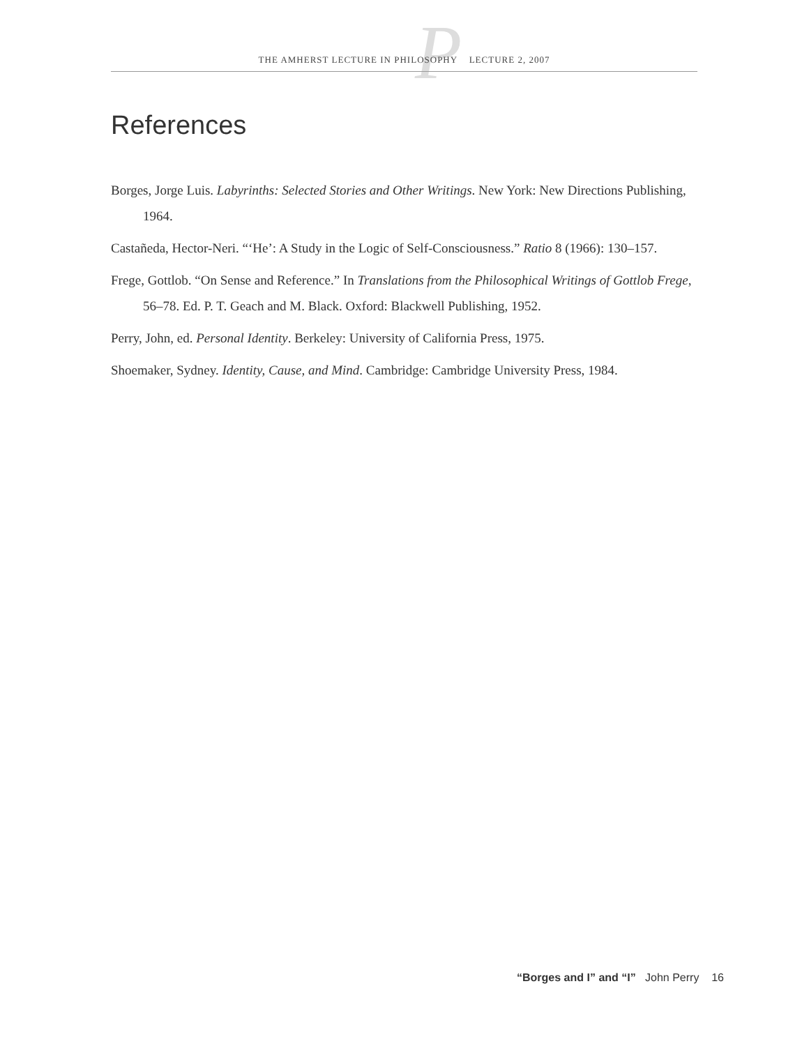P
THE AMHERST LECTURE IN PHILOSOPHY LECTURE 2, 2007
References
Borges, Jorge Luis. Labyrinths: Selected Stories and Other Writings. New York: New Directions Publishing, 1964.
Castañeda, Hector-Neri. “‘He’: A Study in the Logic of Self-Consciousness.” Ratio 8 (1966): 130–157.
Frege, Gottlob. “On Sense and Reference.” In Translations from the Philosophical Writings of Gottlob Frege, 56–78. Ed. P. T. Geach and M. Black. Oxford: Blackwell Publishing, 1952.
Perry, John, ed. Personal Identity. Berkeley: University of California Press, 1975.
Shoemaker, Sydney. Identity, Cause, and Mind. Cambridge: Cambridge University Press, 1984.
“Borges and I” and “I” John Perry 16